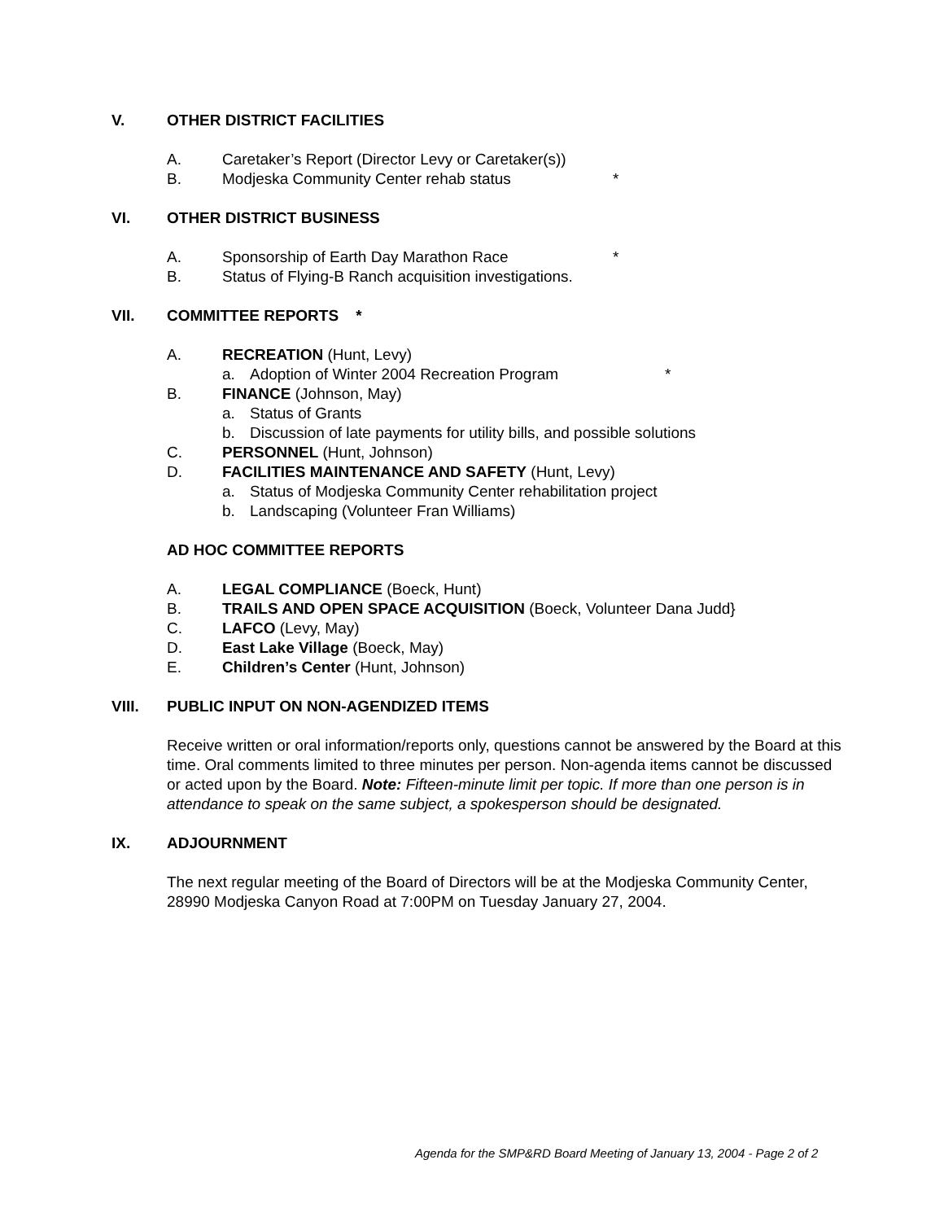V. OTHER DISTRICT FACILITIES
A. Caretaker’s Report (Director Levy or Caretaker(s))
B. Modjeska Community Center rehab status *
VI. OTHER DISTRICT BUSINESS
A. Sponsorship of Earth Day Marathon Race *
B. Status of Flying-B Ranch acquisition investigations.
VII. COMMITTEE REPORTS *
A. RECREATION (Hunt, Levy)
a. Adoption of Winter 2004 Recreation Program *
B. FINANCE (Johnson, May)
a. Status of Grants
b. Discussion of late payments for utility bills, and possible solutions
C. PERSONNEL (Hunt, Johnson)
D. FACILITIES MAINTENANCE AND SAFETY (Hunt, Levy)
a. Status of Modjeska Community Center rehabilitation project
b. Landscaping (Volunteer Fran Williams)
AD HOC COMMITTEE REPORTS
A. LEGAL COMPLIANCE (Boeck, Hunt)
B. TRAILS AND OPEN SPACE ACQUISITION (Boeck, Volunteer Dana Judd}
C. LAFCO (Levy, May)
D. East Lake Village (Boeck, May)
E. Children’s Center (Hunt, Johnson)
VIII. PUBLIC INPUT ON NON-AGENDIZED ITEMS
Receive written or oral information/reports only, questions cannot be answered by the Board at this time. Oral comments limited to three minutes per person. Non-agenda items cannot be discussed or acted upon by the Board. Note: Fifteen-minute limit per topic. If more than one person is in attendance to speak on the same subject, a spokesperson should be designated.
IX. ADJOURNMENT
The next regular meeting of the Board of Directors will be at the Modjeska Community Center, 28990 Modjeska Canyon Road at 7:00PM on Tuesday January 27, 2004.
Agenda for the SMP&RD Board Meeting of January 13, 2004 - Page 2 of 2